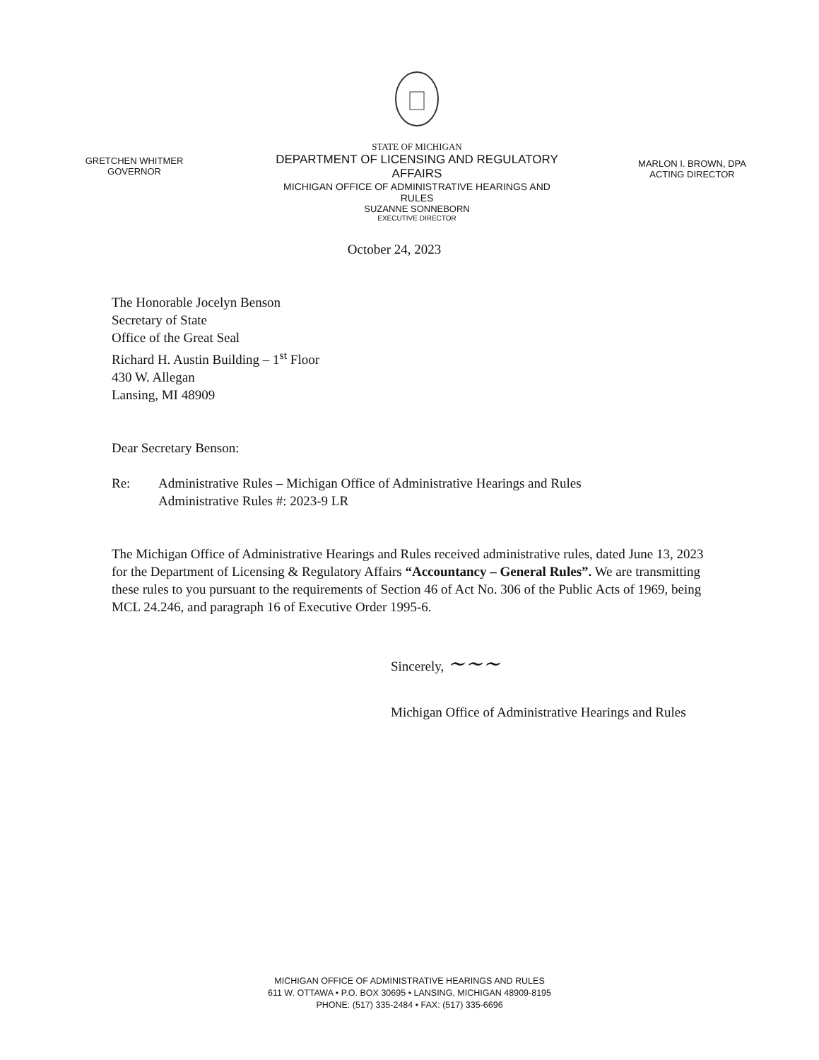GRETCHEN WHITMER
GOVERNOR
STATE OF MICHIGAN
DEPARTMENT OF LICENSING AND REGULATORY AFFAIRS
MICHIGAN OFFICE OF ADMINISTRATIVE HEARINGS AND RULES
SUZANNE SONNEBORN
EXECUTIVE DIRECTOR
MARLON I. BROWN, DPA
ACTING DIRECTOR
October 24, 2023
The Honorable Jocelyn Benson
Secretary of State
Office of the Great Seal
Richard H. Austin Building – 1<sup>st</sup> Floor
430 W. Allegan
Lansing, MI 48909
Dear Secretary Benson:
Re: Administrative Rules – Michigan Office of Administrative Hearings and Rules
Administrative Rules #: 2023-9 LR
The Michigan Office of Administrative Hearings and Rules received administrative rules, dated June 13, 2023 for the Department of Licensing & Regulatory Affairs “Accountancy – General Rules”. We are transmitting these rules to you pursuant to the requirements of Section 46 of Act No. 306 of the Public Acts of 1969, being MCL 24.246, and paragraph 16 of Executive Order 1995-6.
Sincerely, ~~~
Michigan Office of Administrative Hearings and Rules
MICHIGAN OFFICE OF ADMINISTRATIVE HEARINGS AND RULES
611 W. OTTAWA • P.O. BOX 30695 • LANSING, MICHIGAN 48909-8195
PHONE: (517) 335-2484 • FAX: (517) 335-6696